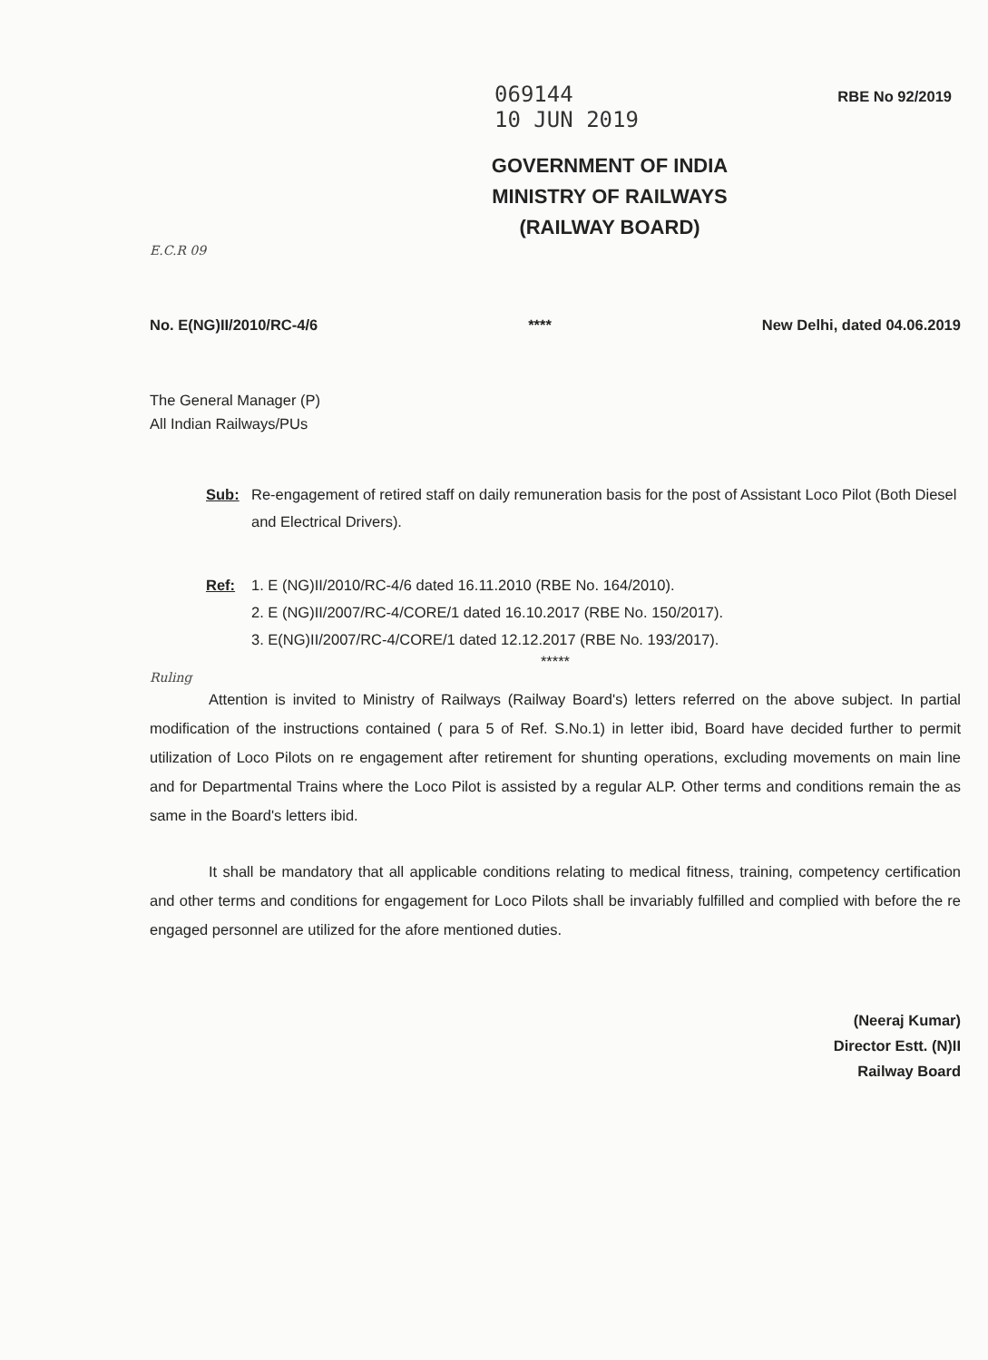069144
10 JUN 2019 RBE No 92/2019
GOVERNMENT OF INDIA
MINISTRY OF RAILWAYS
(RAILWAY BOARD)
E.C.R 09
No. E(NG)II/2010/RC-4/6 **** New Delhi, dated 04.06.2019
The General Manager (P)
All Indian Railways/PUs
Sub: Re-engagement of retired staff on daily remuneration basis for the post of Assistant Loco Pilot (Both Diesel and Electrical Drivers).
Ref: 1. E (NG)II/2010/RC-4/6 dated 16.11.2010 (RBE No. 164/2010).
2. E (NG)II/2007/RC-4/CORE/1 dated 16.10.2017 (RBE No. 150/2017).
3. E(NG)II/2007/RC-4/CORE/1 dated 12.12.2017 (RBE No. 193/2017).
*****
Ruling
Attention is invited to Ministry of Railways (Railway Board's) letters referred on the above subject. In partial modification of the instructions contained ( para 5 of Ref. S.No.1) in letter ibid, Board have decided further to permit utilization of Loco Pilots on re engagement after retirement for shunting operations, excluding movements on main line and for Departmental Trains where the Loco Pilot is assisted by a regular ALP. Other terms and conditions remain the as same in the Board's letters ibid.
It shall be mandatory that all applicable conditions relating to medical fitness, training, competency certification and other terms and conditions for engagement for Loco Pilots shall be invariably fulfilled and complied with before the re engaged personnel are utilized for the afore mentioned duties.
(Neeraj Kumar)
Director Estt. (N)II
Railway Board